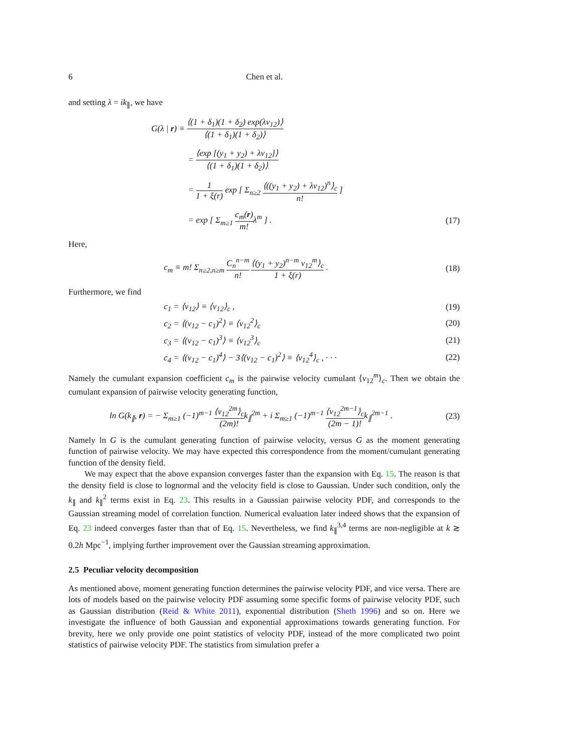6 Chen et al.
and setting λ = ik<sub>∥</sub>, we have
G(λ | r) ≡ ⟨(1 + δ<sub>1</sub>)(1 + δ<sub>2</sub>) exp(λv<sub>12</sub>)⟩ ⟨(1 + δ<sub>1</sub>)(1 + δ<sub>2</sub>)⟩
= ⟨exp [(y<sub>1</sub> + y<sub>2</sub>) + λv<sub>12</sub>]⟩ ⟨(1 + δ<sub>1</sub>)(1 + δ<sub>2</sub>)⟩
= 1 1 + ξ(r) exp [ Σ<sub>n≥2</sub> ⟨((y<sub>1</sub> + y<sub>2</sub>) + λv<sub>12</sub>)<sup>n</sup>⟩<sub>c</sub> n! ]
= exp [ Σ<sub>m≥1</sub> c<sub>m</sub>(r) m!λ<sup>m</sup> ] .
(17)
Here,
c<sub>m</sub> ≡ m! Σ<sub>n≥2,n≥m</sub> C<sub>n</sub><sup>n−m</sup> n! ⟨(y<sub>1</sub> + y<sub>2</sub>)<sup>n−m</sup> v<sub>12</sub><sup>m</sup>⟩<sub>c</sub> 1 + ξ(r) .
(18)
Furthermore, we find
c<sub>1</sub> = ⟨v<sub>12</sub>⟩ ≡ ⟨v<sub>12</sub>⟩<sub>c</sub> ,
(19)
c<sub>2</sub> = ⟨(v<sub>12</sub> − c<sub>1</sub>)<sup>2</sup>⟩ ≡ ⟨v<sub>12</sub><sup>2</sup>⟩<sub>c</sub>
(20)
c<sub>3</sub> = ⟨(v<sub>12</sub> − c<sub>1</sub>)<sup>3</sup>⟩ ≡ ⟨v<sub>12</sub><sup>3</sup>⟩<sub>c</sub>
(21)
c<sub>4</sub> = ⟨(v<sub>12</sub> − c<sub>1</sub>)<sup>4</sup>⟩ − 3⟨(v<sub>12</sub> − c<sub>1</sub>)<sup>2</sup>⟩ ≡ ⟨v<sub>12</sub><sup>4</sup>⟩<sub>c</sub> , · · ·
(22)
Namely the cumulant expansion coefficient c<sub>m</sub> is the pairwise velocity cumulant ⟨v<sub>12</sub><sup>m</sup>⟩<sub>c</sub>. Then we obtain the cumulant expansion of pairwise velocity generating function,
ln G(k<sub>∥</sub>, r) = − Σ<sub>m≥1</sub> (−1)<sup>m−1</sup> ⟨v<sub>12</sub><sup>2m</sup>⟩<sub>c</sub> (2m)!k<sub>∥</sub><sup>2m</sup> + i Σ<sub>m≥1</sub> (−1)<sup>m−1</sup> ⟨v<sub>12</sub><sup>2m−1</sup>⟩<sub>c</sub> (2m − 1)!k<sub>∥</sub><sup>2m−1</sup> .
(23)
Namely ln G is the cumulant generating function of pairwise velocity, versus G as the moment generating function of pairwise velocity. We may have expected this correspondence from the moment/cumulant generating function of the density field.
We may expect that the above expansion converges faster than the expansion with Eq. 15. The reason is that the density field is close to lognormal and the velocity field is close to Gaussian. Under such condition, only the k<sub>∥</sub> and k<sub>∥</sub><sup>2</sup> terms exist in Eq. 23. This results in a Gaussian pairwise velocity PDF, and corresponds to the Gaussian streaming model of correlation function. Numerical evaluation later indeed shows that the expansion of Eq. 23 indeed converges faster than that of Eq. 15. Nevertheless, we find k<sub>∥</sub><sup>3,4</sup> terms are non-negligible at k ≳ 0.2h Mpc<sup>−1</sup>, implying further improvement over the Gaussian streaming approximation.
2.5 Peculiar velocity decomposition
As mentioned above, moment generating function determines the pairwise velocity PDF, and vice versa. There are lots of models based on the pairwise velocity PDF assuming some specific forms of pairwise velocity PDF, such as Gaussian distribution (Reid & White 2011), exponential distribution (Sheth 1996) and so on. Here we investigate the influence of both Gaussian and exponential approximations towards generating function. For brevity, here we only provide one point statistics of velocity PDF, instead of the more complicated two point statistics of pairwise velocity PDF. The statistics from simulation prefer a